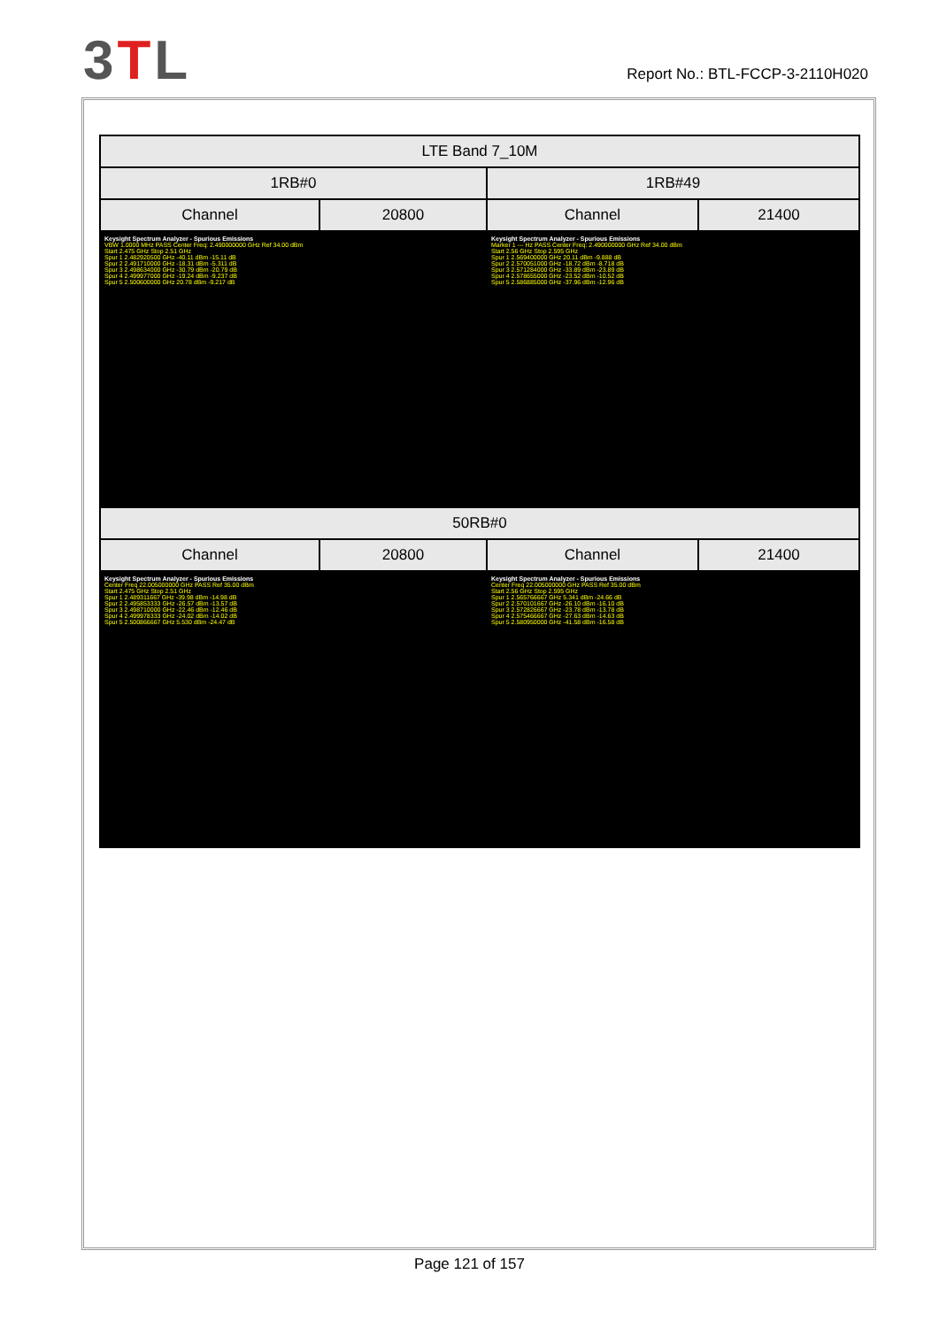3TL
Report No.: BTL-FCCP-3-2110H020
| LTE Band 7_10M | | | |
| 1RB#0 | | 1RB#49 | |
| Channel | 20800 | Channel | 21400 |
| Keysight Spectrum Analyzer - Spurious Emissions VBW 1.0000 MHz PASS Center Freq: 2.490000000 GHz Ref 34.00 dBm Start 2.475 GHz Stop 2.51 GHz Spur 1 2.482920500 GHz -40.11 dBm -15.11 dB Spur 2 2.491710000 GHz -18.31 dBm -5.311 dB Spur 3 2.498634000 GHz -30.79 dBm -20.79 dB Spur 4 2.499977000 GHz -19.24 dBm -9.237 dB Spur 5 2.500600000 GHz 20.78 dBm -9.217 dB | | Keysight Spectrum Analyzer - Spurious Emissions Marker 1 --- Hz PASS Center Freq: 2.490000000 GHz Ref 34.00 dBm Start 2.56 GHz Stop 2.595 GHz Spur 1 2.569400000 GHz 20.11 dBm -9.888 dB Spur 2 2.570051000 GHz -18.72 dBm -8.718 dB Spur 3 2.571284000 GHz -33.89 dBm -23.89 dB Spur 4 2.578655000 GHz -23.52 dBm -10.52 dB Spur 5 2.586885000 GHz -37.96 dBm -12.96 dB | |
| 50RB#0 | | | |
| Channel | 20800 | Channel | 21400 |
| Keysight Spectrum Analyzer - Spurious Emissions Center Freq 22.005000000 GHz PASS Ref 35.00 dBm Start 2.475 GHz Stop 2.51 GHz Spur 1 2.489311667 GHz -39.98 dBm -14.98 dB Spur 2 2.495853333 GHz -26.57 dBm -13.57 dB Spur 3 2.498710000 GHz -22.46 dBm -12.46 dB Spur 4 2.499978333 GHz -24.02 dBm -14.02 dB Spur 5 2.500866667 GHz 5.530 dBm -24.47 dB | | Keysight Spectrum Analyzer - Spurious Emissions Center Freq 22.005000000 GHz PASS Ref 35.00 dBm Start 2.56 GHz Stop 2.595 GHz Spur 1 2.565766667 GHz 5.341 dBm -24.66 dB Spur 2 2.570101667 GHz -26.10 dBm -16.10 dB Spur 3 2.572826667 GHz -23.78 dBm -13.78 dB Spur 4 2.575466667 GHz -27.63 dBm -14.63 dB Spur 5 2.580950000 GHz -41.58 dBm -16.58 dB | |
Page 121 of 157